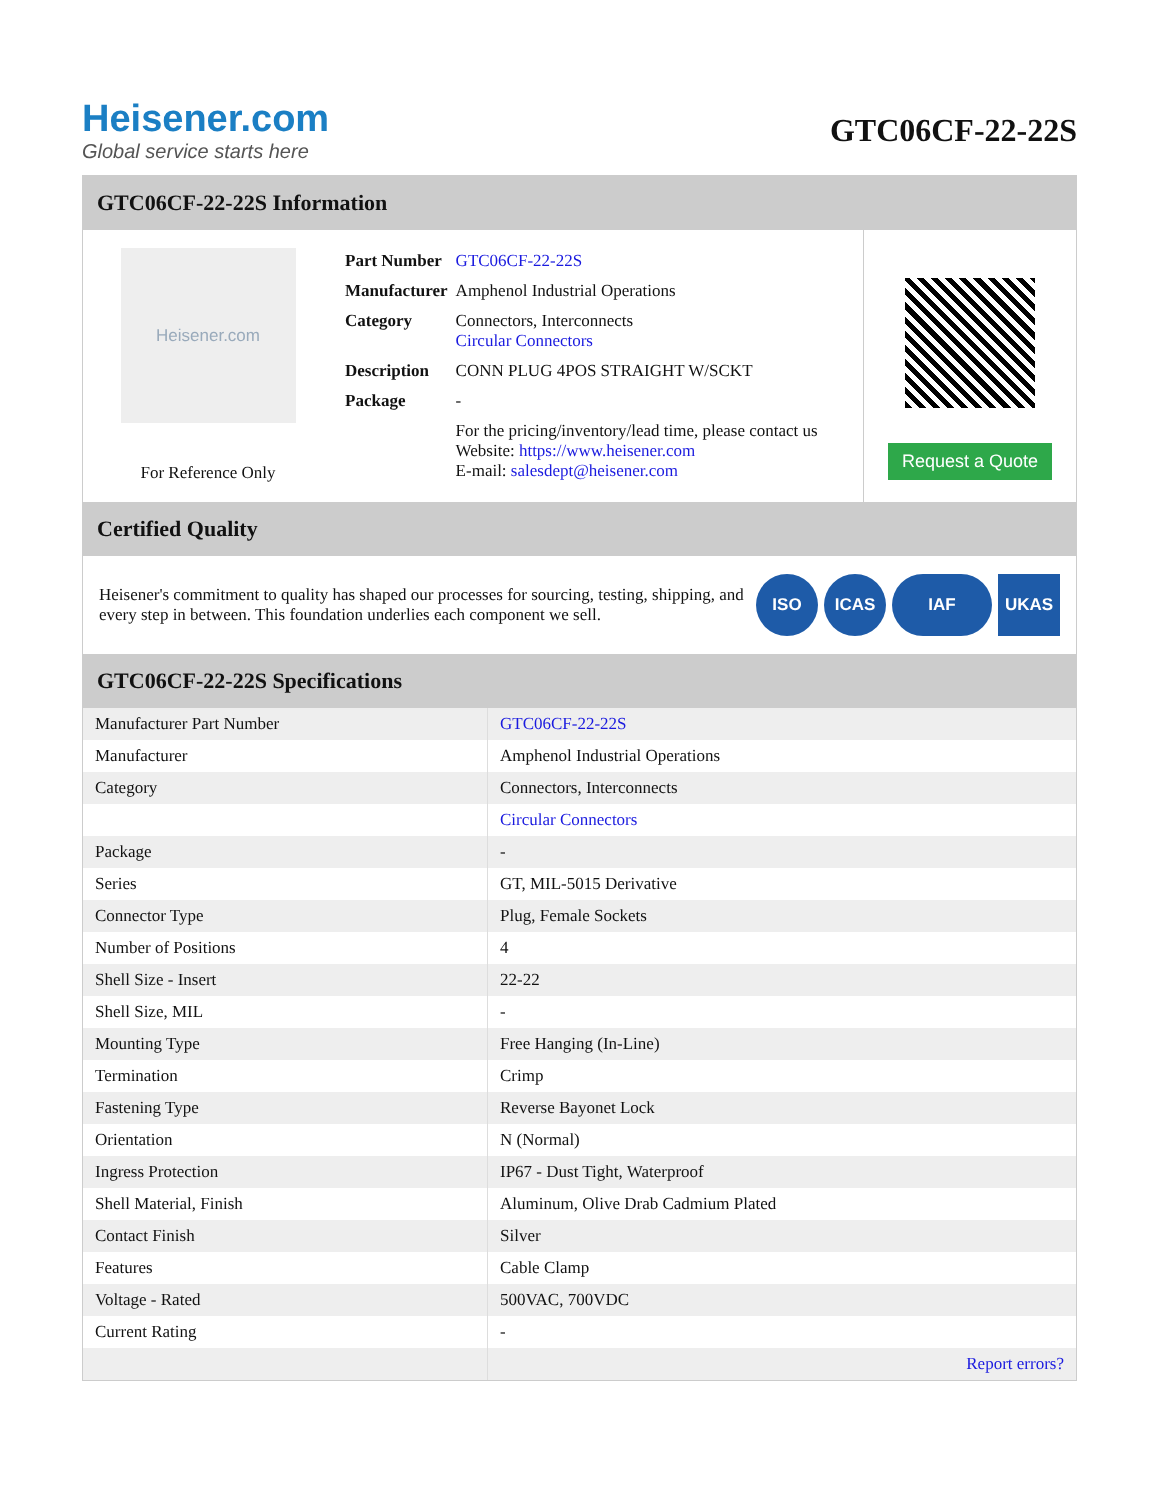Heisener.com
Global service starts here
GTC06CF-22-22S
GTC06CF-22-22S Information
Heisener.com
For Reference Only
| Part Number | GTC06CF-22-22S |
| Manufacturer | Amphenol Industrial Operations |
| Category | Connectors, Interconnects Circular Connectors |
| Description | CONN PLUG 4POS STRAIGHT W/SCKT |
| Package | - |
| | For the pricing/inventory/lead time, please contact us Website: https://www.heisener.com E-mail: salesdept@heisener.com |
Request a Quote
Certified Quality
Heisener's commitment to quality has shaped our processes for sourcing, testing, shipping, and every step in between. This foundation underlies each component we sell.
ISO ICAS IAF UKAS
GTC06CF-22-22S Specifications
| Manufacturer Part Number | GTC06CF-22-22S |
| Manufacturer | Amphenol Industrial Operations |
| Category | Connectors, Interconnects |
| | Circular Connectors |
| Package | - |
| Series | GT, MIL-5015 Derivative |
| Connector Type | Plug, Female Sockets |
| Number of Positions | 4 |
| Shell Size - Insert | 22-22 |
| Shell Size, MIL | - |
| Mounting Type | Free Hanging (In-Line) |
| Termination | Crimp |
| Fastening Type | Reverse Bayonet Lock |
| Orientation | N (Normal) |
| Ingress Protection | IP67 - Dust Tight, Waterproof |
| Shell Material, Finish | Aluminum, Olive Drab Cadmium Plated |
| Contact Finish | Silver |
| Features | Cable Clamp |
| Voltage - Rated | 500VAC, 700VDC |
| Current Rating | - |
| | Report errors? |